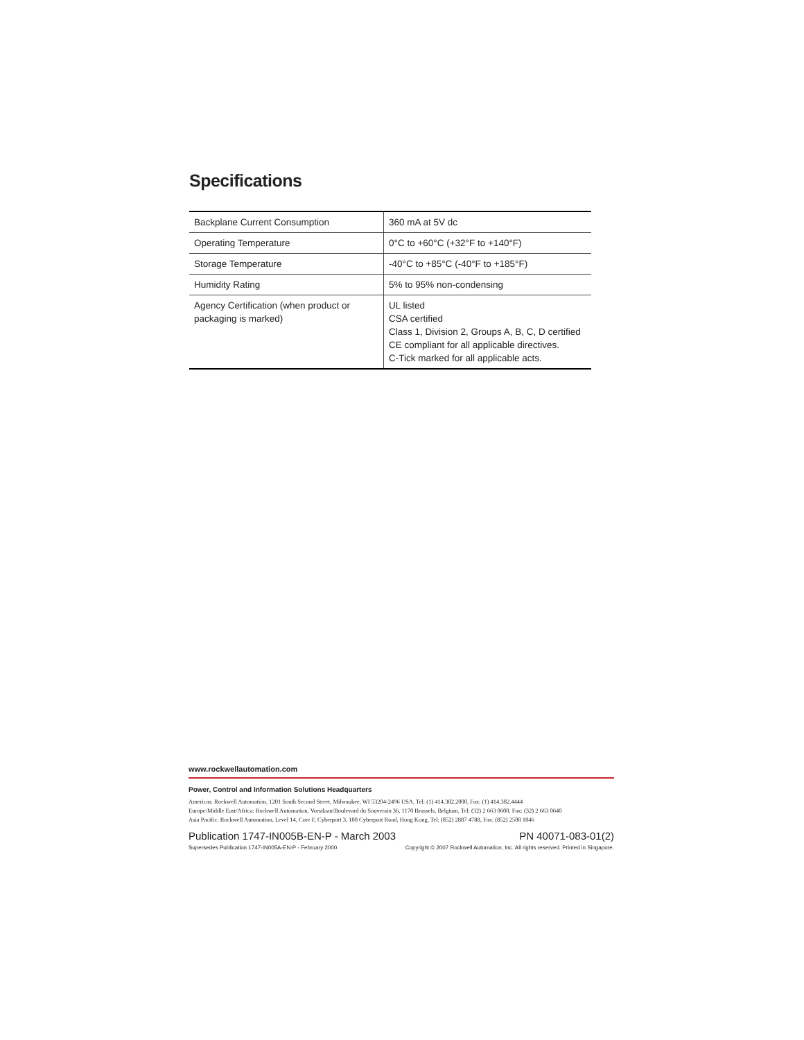Specifications
| Backplane Current Consumption | 360 mA at 5V dc |
| Operating Temperature | 0°C to +60°C (+32°F to +140°F) |
| Storage Temperature | -40°C to +85°C (-40°F to +185°F) |
| Humidity Rating | 5% to 95% non-condensing |
| Agency Certification (when product or packaging is marked) | UL listed CSA certified Class 1, Division 2, Groups A, B, C, D certified CE compliant for all applicable directives. C-Tick marked for all applicable acts. |
www.rockwellautomation.com
Power, Control and Information Solutions Headquarters
Americas: Rockwell Automation, 1201 South Second Street, Milwaukee, WI 53204-2496 USA, Tel: (1) 414.382.2000, Fax: (1) 414.382.4444
Europe/Middle East/Africa: Rockwell Automation, Vorstlaan/Boulevard du Souverain 36, 1170 Brussels, Belgium, Tel: (32) 2 663 0600, Fax: (32) 2 663 0640
Asia Pacific: Rockwell Automation, Level 14, Core F, Cyberport 3, 100 Cyberport Road, Hong Kong, Tel: (852) 2887 4788, Fax: (852) 2508 1846
Publication 1747-IN005B-EN-P - March 2003 PN 40071-083-01(2)
Supersedes Publication 1747-IN005A-EN-P - February 2000 Copyright © 2007 Rockwell Automation, Inc. All rights reserved. Printed in Singapore.